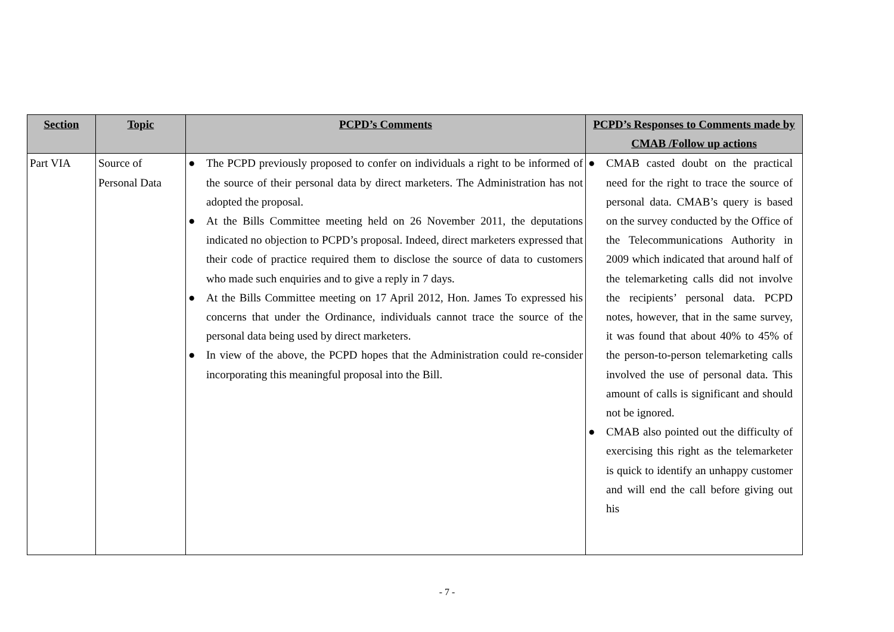| Section | Topic | PCPD’s Comments | PCPD’s Responses to Comments made by CMAB /Follow up actions |
| --- | --- | --- | --- |
| Part VIA | Source of Personal Data | ● The PCPD previously proposed to confer on individuals a right to be informed of the source of their personal data by direct marketers. The Administration has not adopted the proposal. ● At the Bills Committee meeting held on 26 November 2011, the deputations indicated no objection to PCPD’s proposal. Indeed, direct marketers expressed that their code of practice required them to disclose the source of data to customers who made such enquiries and to give a reply in 7 days. ● At the Bills Committee meeting on 17 April 2012, Hon. James To expressed his concerns that under the Ordinance, individuals cannot trace the source of the personal data being used by direct marketers. ● In view of the above, the PCPD hopes that the Administration could re-consider incorporating this meaningful proposal into the Bill. | ● CMAB casted doubt on the practical need for the right to trace the source of personal data. CMAB’s query is based on the survey conducted by the Office of the Telecommunications Authority in 2009 which indicated that around half of the telemarketing calls did not involve the recipients’ personal data. PCPD notes, however, that in the same survey, it was found that about 40% to 45% of the person-to-person telemarketing calls involved the use of personal data. This amount of calls is significant and should not be ignored. ● CMAB also pointed out the difficulty of exercising this right as the telemarketer is quick to identify an unhappy customer and will end the call before giving out his |
- 7 -